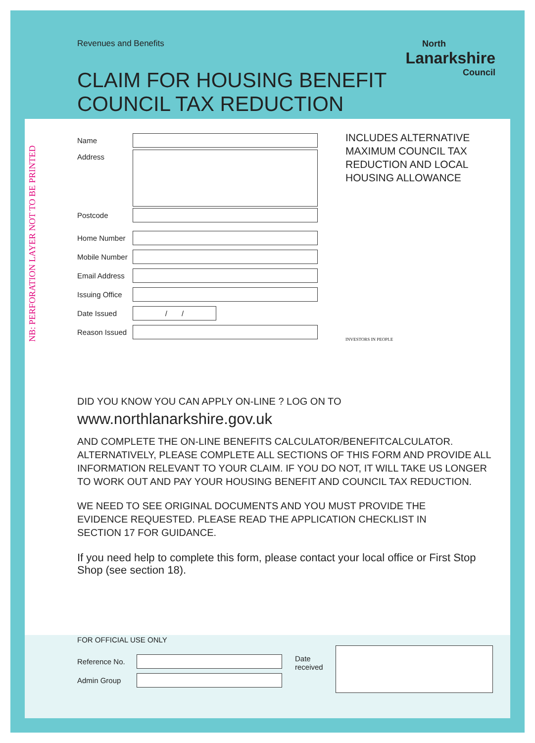NB: PERFORATION LAYER NOT TO BE PRINTED
Revenues and Benefits
CLAIM FOR HOUSING BENEFIT
COUNCIL TAX REDUCTION
North
Lanarkshire
Council
Name
Address
Postcode
Home Number
Mobile Number
Email Address
Issuing Office
Date Issued
/ /
Reason Issued
INCLUDES ALTERNATIVE
MAXIMUM COUNCIL TAX
REDUCTION AND LOCAL
HOUSING ALLOWANCE
INVESTORS IN PEOPLE
DID YOU KNOW YOU CAN APPLY ON-LINE ? LOG ON TO
www.northlanarkshire.gov.uk
AND COMPLETE THE ON-LINE BENEFITS CALCULATOR/BENEFITCALCULATOR. ALTERNATIVELY, PLEASE COMPLETE ALL SECTIONS OF THIS FORM AND PROVIDE ALL INFORMATION RELEVANT TO YOUR CLAIM. IF YOU DO NOT, IT WILL TAKE US LONGER TO WORK OUT AND PAY YOUR HOUSING BENEFIT AND COUNCIL TAX REDUCTION.
WE NEED TO SEE ORIGINAL DOCUMENTS AND YOU MUST PROVIDE THE EVIDENCE REQUESTED. PLEASE READ THE APPLICATION CHECKLIST IN SECTION 17 FOR GUIDANCE.
If you need help to complete this form, please contact your local office or First Stop Shop (see section 18).
FOR OFFICIAL USE ONLY
Reference No.
Admin Group
Date received